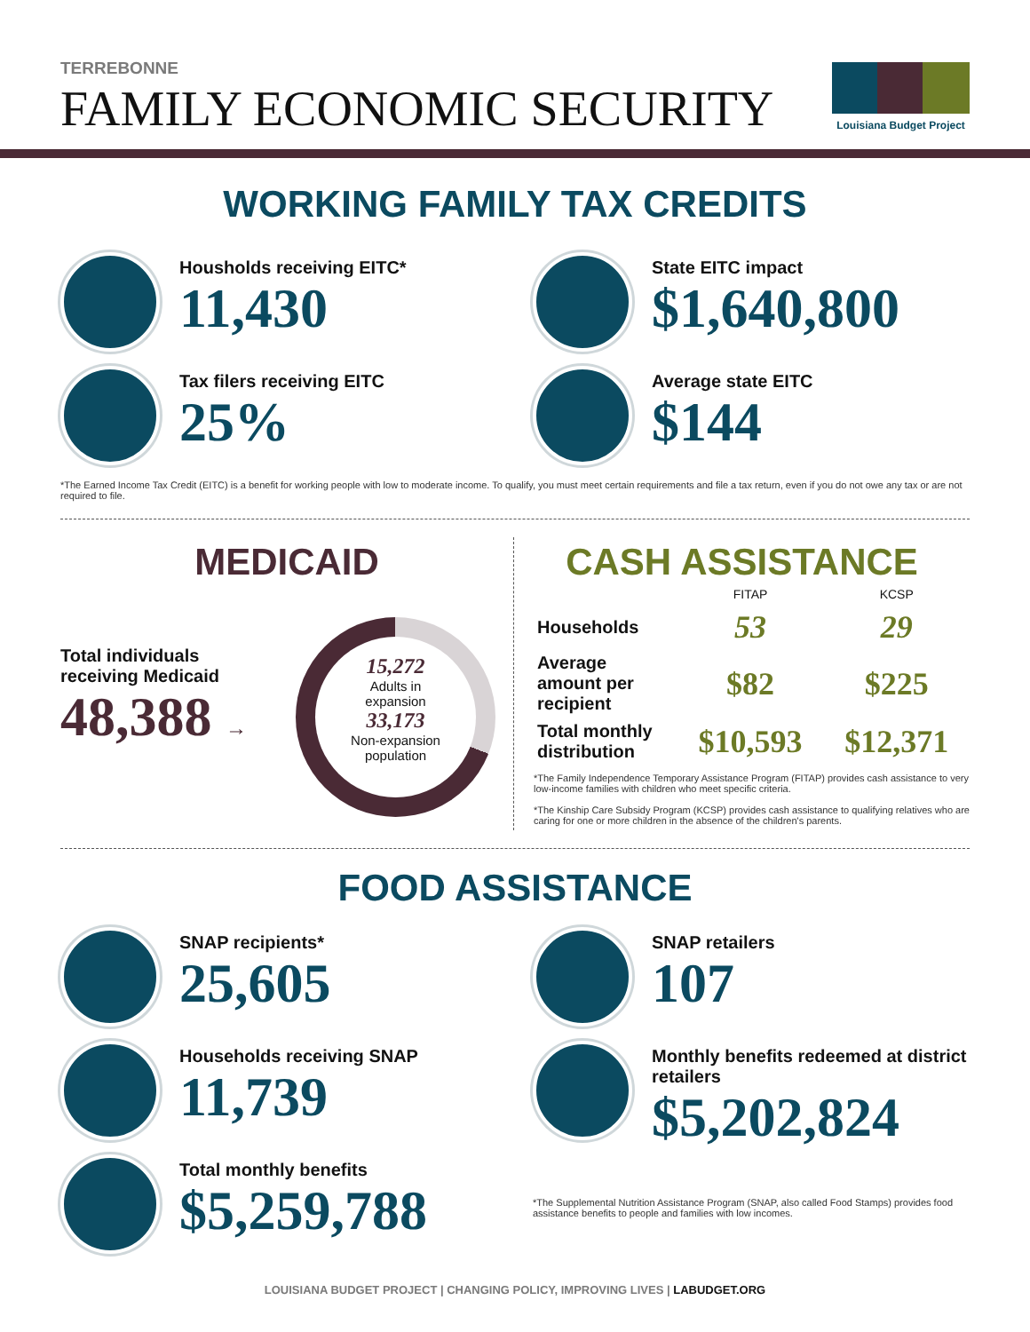Louisiana Budget Project
TERREBONNE
FAMILY ECONOMIC SECURITY
WORKING FAMILY TAX CREDITS
Housholds receiving EITC*
11,430
Tax filers receiving EITC
25%
State EITC impact
$1,640,800
Average state EITC
$144
*The Earned Income Tax Credit (EITC) is a benefit for working people with low to moderate income. To qualify, you must meet certain requirements and file a tax return, even if you do not owe any tax or are not required to file.
MEDICAID
Total individuals
receiving Medicaid
48,388 →
15,272
Adults in
expansion
33,173
Non-expansion
population
CASH ASSISTANCE
| | FITAP | KCSP |
| --- | --- | --- |
| Households | 53 | 29 |
| Average amount per recipient | $82 | $225 |
| Total monthly distribution | $10,593 | $12,371 |
*The Family Independence Temporary Assistance Program (FITAP) provides cash assistance to very low-income families with children who meet specific criteria.
*The Kinship Care Subsidy Program (KCSP) provides cash assistance to qualifying relatives who are caring for one or more children in the absence of the children's parents.
FOOD ASSISTANCE
SNAP recipients*
25,605
Households receiving SNAP
11,739
Total monthly benefits
$5,259,788
SNAP retailers
107
Monthly benefits redeemed at district retailers
$5,202,824
*The Supplemental Nutrition Assistance Program (SNAP, also called Food Stamps) provides food assistance benefits to people and families with low incomes.
LOUISIANA BUDGET PROJECT | CHANGING POLICY, IMPROVING LIVES | LABUDGET.ORG